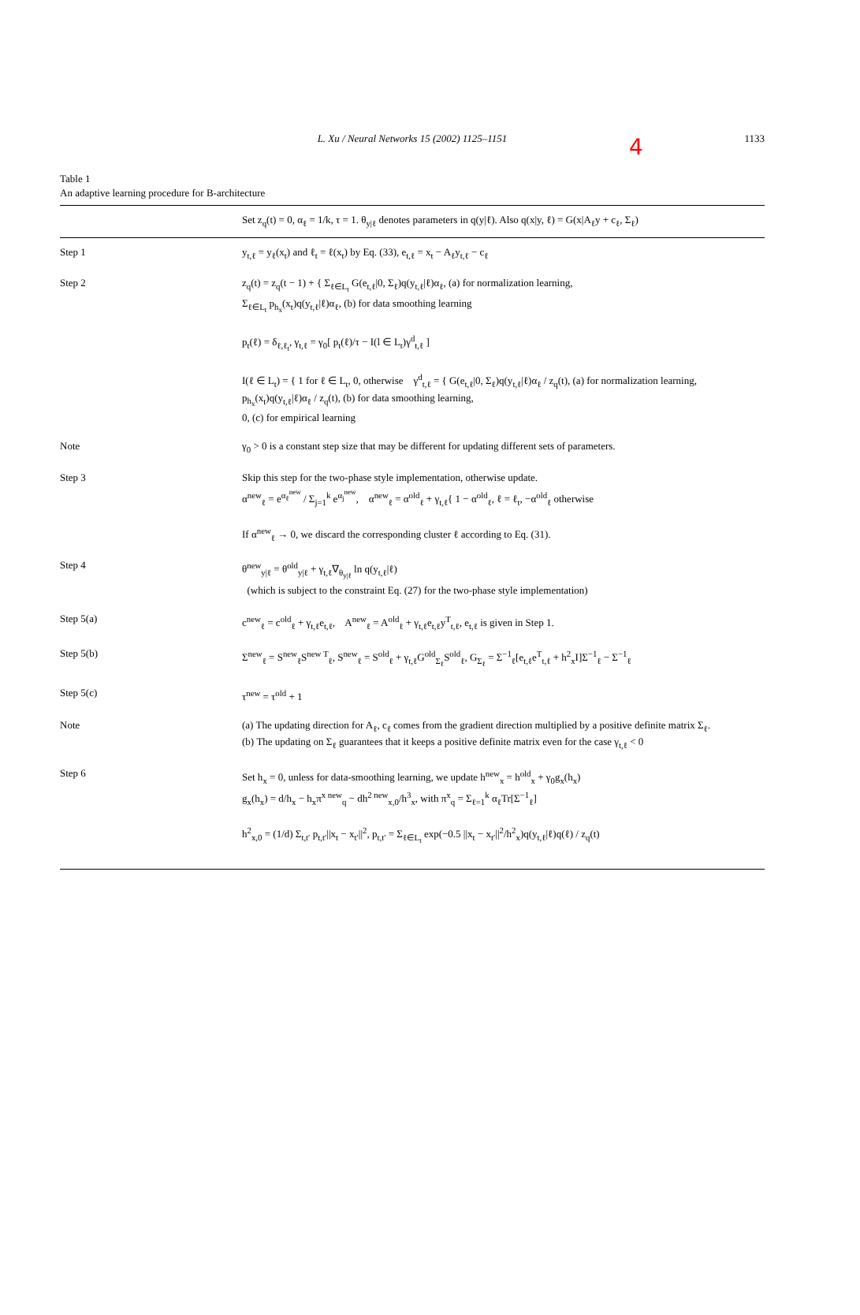4
L. Xu / Neural Networks 15 (2002) 1125–1151
1133
Table 1
An adaptive learning procedure for B-architecture
| | Set z<sub>q</sub>(t) = 0, α<sub>ℓ</sub> = 1/k, τ = 1. θ<sub>y/ℓ</sub> denotes parameters in q(y/ℓ). Also q(x/y, ℓ) = G(x/A<sub>ℓ</sub>y + c<sub>ℓ</sub>, Σ<sub>ℓ</sub>) |
| Step 1 | y<sub>t,ℓ</sub> = y<sub>ℓ</sub>(x<sub>t</sub>) and ℓ<sub>t</sub> = ℓ(x<sub>t</sub>) by Eq. (33), e<sub>t,ℓ</sub> = x<sub>t</sub> − A<sub>ℓ</sub>y<sub>t,ℓ</sub> − c<sub>ℓ</sub> |
| Step 2 | z<sub>q</sub>(t) = z<sub>q</sub>(t − 1) + { Σ<sub>ℓ∈L<sub>t</sub></sub> G(e<sub>t,ℓ</sub>/0, Σ<sub>ℓ</sub>)q(y<sub>t,ℓ</sub>/ℓ)α<sub>ℓ</sub>, (a) for normalization learning, Σ<sub>ℓ∈L<sub>t</sub></sub> p<sub>h<sub>x</sub></sub>(x<sub>t</sub>)q(y<sub>t,ℓ</sub>/ℓ)α<sub>ℓ</sub>, (b) for data smoothing learning p<sub>t</sub>(ℓ) = δ<sub>ℓ,ℓ<sub>t</sub></sub>, γ<sub>t,ℓ</sub> = γ<sub>0</sub>[ p<sub>t</sub>(ℓ)/τ − I(l ∈ L<sub>t</sub>)γ<sup>d</sup><sub>t,ℓ</sub> ] I(ℓ ∈ L<sub>t</sub>) = { 1 for ℓ ∈ L<sub>t</sub>, 0, otherwise γ<sup>d</sup><sub>t,ℓ</sub> = { G(e<sub>t,ℓ</sub>/0, Σ<sub>ℓ</sub>)q(y<sub>t,ℓ</sub>/ℓ)α<sub>ℓ</sub> / z<sub>q</sub>(t), (a) for normalization learning, p<sub>h<sub>x</sub></sub>(x<sub>t</sub>)q(y<sub>t,ℓ</sub>/ℓ)α<sub>ℓ</sub> / z<sub>q</sub>(t), (b) for data smoothing learning, 0, (c) for empirical learning |
| Note | γ<sub>0</sub> > 0 is a constant step size that may be different for updating different sets of parameters. |
| Step 3 | Skip this step for the two-phase style implementation, otherwise update. α<sup>new</sup><sub>ℓ</sub> = e<sup>α<sub>ℓ</sub><sup>new</sup></sup> / Σ<sub>j=1</sub><sup>k</sup> e<sup>α<sub>j</sub><sup>new</sup></sup>, α<sup>new</sup><sub>ℓ</sub> = α<sup>old</sup><sub>ℓ</sub> + γ<sub>t,ℓ</sub>{ 1 − α<sup>old</sup><sub>ℓ</sub>, ℓ = ℓ<sub>t</sub>, −α<sup>old</sup><sub>ℓ</sub> otherwise If α<sup>new</sup><sub>ℓ</sub> → 0, we discard the corresponding cluster ℓ according to Eq. (31). |
| Step 4 | θ<sup>new</sup><sub>y/ℓ</sub> = θ<sup>old</sup><sub>y/ℓ</sub> + γ<sub>t,ℓ</sub>∇<sub>θ<sub>y/ℓ</sub></sub> ln q(y<sub>t,ℓ</sub>/ℓ) (which is subject to the constraint Eq. (27) for the two-phase style implementation) |
| Step 5(a) | c<sup>new</sup><sub>ℓ</sub> = c<sup>old</sup><sub>ℓ</sub> + γ<sub>t,ℓ</sub>e<sub>t,ℓ</sub>, A<sup>new</sup><sub>ℓ</sub> = A<sup>old</sup><sub>ℓ</sub> + γ<sub>t,ℓ</sub>e<sub>t,ℓ</sub>y<sup>T</sup><sub>t,ℓ</sub>, e<sub>t,ℓ</sub> is given in Step 1. |
| Step 5(b) | Σ<sup>new</sup><sub>ℓ</sub> = S<sup>new</sup><sub>ℓ</sub>S<sup>new T</sup><sub>ℓ</sub>, S<sup>new</sup><sub>ℓ</sub> = S<sup>old</sup><sub>ℓ</sub> + γ<sub>t,ℓ</sub>G<sup>old</sup><sub>Σ<sub>ℓ</sub></sub>S<sup>old</sup><sub>ℓ</sub>, G<sub>Σ<sub>ℓ</sub></sub> = Σ<sup>−1</sup><sub>ℓ</sub>[e<sub>t,ℓ</sub>e<sup>T</sup><sub>t,ℓ</sub> + h<sup>2</sup><sub>x</sub>I]Σ<sup>−1</sup><sub>ℓ</sub> − Σ<sup>−1</sup><sub>ℓ</sub> |
| Step 5(c) | τ<sup>new</sup> = τ<sup>old</sup> + 1 |
| Note | (a) The updating direction for A<sub>ℓ</sub>, c<sub>ℓ</sub> comes from the gradient direction multiplied by a positive definite matrix Σ<sub>ℓ</sub>. (b) The updating on Σ<sub>ℓ</sub> guarantees that it keeps a positive definite matrix even for the case γ<sub>t,ℓ</sub> < 0 |
| Step 6 | Set h<sub>x</sub> = 0, unless for data-smoothing learning, we update h<sup>new</sup><sub>x</sub> = h<sup>old</sup><sub>x</sub> + γ<sub>0</sub>g<sub>x</sub>(h<sub>x</sub>) g<sub>x</sub>(h<sub>x</sub>) = d/h<sub>x</sub> − h<sub>x</sub>π<sup>x new</sup><sub>q</sub> − dh<sup>2 new</sup><sub>x,0</sub>/h<sup>3</sup><sub>x</sub>, with π<sup>x</sup><sub>q</sub> = Σ<sub>ℓ=1</sub><sup>k</sup> α<sub>ℓ</sub>Tr[Σ<sup>−1</sup><sub>ℓ</sub>] h<sup>2</sup><sub>x,0</sub> = (1/d) Σ<sub>t,t′</sub> p<sub>t,t′</sub>//x<sub>t</sub> − x<sub>t′</sub>//<sup>2</sup>, p<sub>t,t′</sub> = Σ<sub>ℓ∈L<sub>t</sub></sub> exp(−0.5 //x<sub>t</sub> − x<sub>t′</sub>//<sup>2</sup>/h<sup>2</sup><sub>x</sub>)q(y<sub>t,ℓ</sub>/ℓ)q(ℓ) / z<sub>q</sub>(t) |